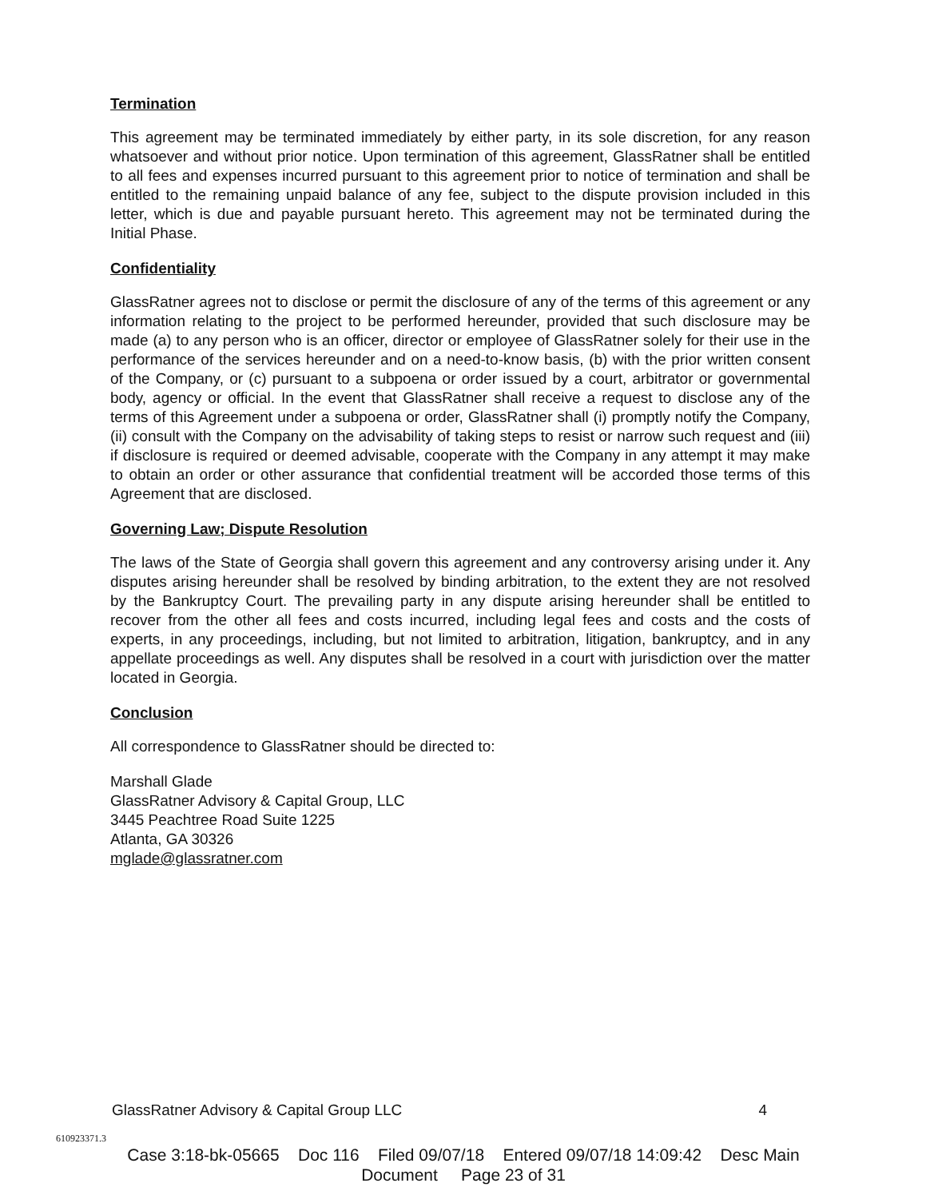Termination
This agreement may be terminated immediately by either party, in its sole discretion, for any reason whatsoever and without prior notice. Upon termination of this agreement, GlassRatner shall be entitled to all fees and expenses incurred pursuant to this agreement prior to notice of termination and shall be entitled to the remaining unpaid balance of any fee, subject to the dispute provision included in this letter, which is due and payable pursuant hereto. This agreement may not be terminated during the Initial Phase.
Confidentiality
GlassRatner agrees not to disclose or permit the disclosure of any of the terms of this agreement or any information relating to the project to be performed hereunder, provided that such disclosure may be made (a) to any person who is an officer, director or employee of GlassRatner solely for their use in the performance of the services hereunder and on a need-to-know basis, (b) with the prior written consent of the Company, or (c) pursuant to a subpoena or order issued by a court, arbitrator or governmental body, agency or official. In the event that GlassRatner shall receive a request to disclose any of the terms of this Agreement under a subpoena or order, GlassRatner shall (i) promptly notify the Company, (ii) consult with the Company on the advisability of taking steps to resist or narrow such request and (iii) if disclosure is required or deemed advisable, cooperate with the Company in any attempt it may make to obtain an order or other assurance that confidential treatment will be accorded those terms of this Agreement that are disclosed.
Governing Law; Dispute Resolution
The laws of the State of Georgia shall govern this agreement and any controversy arising under it. Any disputes arising hereunder shall be resolved by binding arbitration, to the extent they are not resolved by the Bankruptcy Court. The prevailing party in any dispute arising hereunder shall be entitled to recover from the other all fees and costs incurred, including legal fees and costs and the costs of experts, in any proceedings, including, but not limited to arbitration, litigation, bankruptcy, and in any appellate proceedings as well. Any disputes shall be resolved in a court with jurisdiction over the matter located in Georgia.
Conclusion
All correspondence to GlassRatner should be directed to:
Marshall Glade
GlassRatner Advisory & Capital Group, LLC
3445 Peachtree Road Suite 1225
Atlanta, GA 30326
mglade@glassratner.com
GlassRatner Advisory & Capital Group LLC 4
610923371.3
Case 3:18-bk-05665 Doc 116 Filed 09/07/18 Entered 09/07/18 14:09:42 Desc Main
Document Page 23 of 31